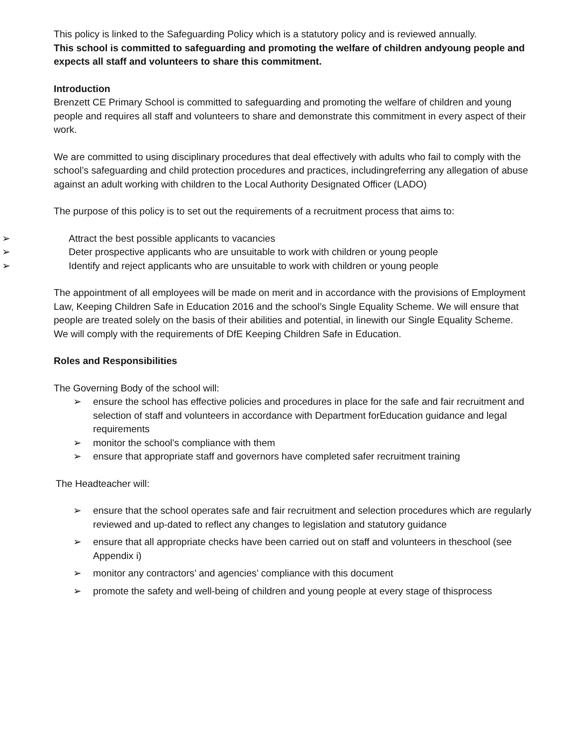This policy is linked to the Safeguarding Policy which is a statutory policy and is reviewed annually.
This school is committed to safeguarding and promoting the welfare of children andyoung people and expects all staff and volunteers to share this commitment.
Introduction
Brenzett CE Primary School is committed to safeguarding and promoting the welfare of children and young people and requires all staff and volunteers to share and demonstrate this commitment in every aspect of their work.
We are committed to using disciplinary procedures that deal effectively with adults who fail to comply with the school’s safeguarding and child protection procedures and practices, includingreferring any allegation of abuse against an adult working with children to the Local Authority Designated Officer (LADO)
The purpose of this policy is to set out the requirements of a recruitment process that aims to:
➢ Attract the best possible applicants to vacancies
➢ Deter prospective applicants who are unsuitable to work with children or young people
➢ Identify and reject applicants who are unsuitable to work with children or young people
The appointment of all employees will be made on merit and in accordance with the provisions of Employment Law, Keeping Children Safe in Education 2016 and the school’s Single Equality Scheme. We will ensure that people are treated solely on the basis of their abilities and potential, in linewith our Single Equality Scheme.
We will comply with the requirements of DfE Keeping Children Safe in Education.
Roles and Responsibilities
The Governing Body of the school will:
➢ ensure the school has effective policies and procedures in place for the safe and fair recruitment and selection of staff and volunteers in accordance with Department forEducation guidance and legal requirements
➢ monitor the school’s compliance with them
➢ ensure that appropriate staff and governors have completed safer recruitment training
The Headteacher will:
➢ ensure that the school operates safe and fair recruitment and selection procedures which are regularly reviewed and up-dated to reflect any changes to legislation and statutory guidance
➢ ensure that all appropriate checks have been carried out on staff and volunteers in theschool (see Appendix i)
➢ monitor any contractors’ and agencies’ compliance with this document
➢ promote the safety and well-being of children and young people at every stage of thisprocess